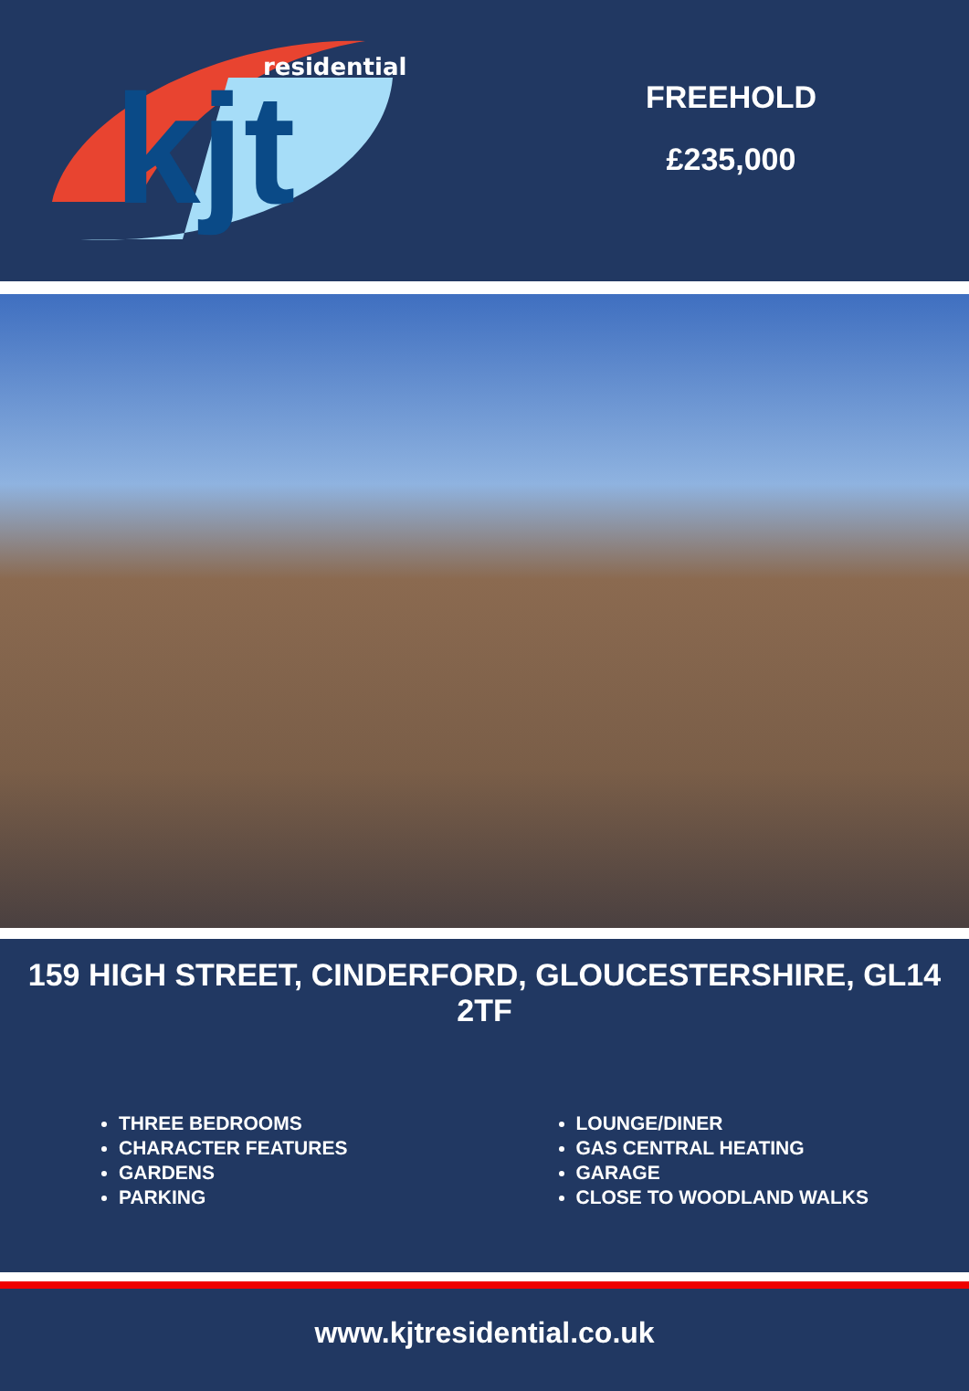kjt
residential
FREEHOLD
£235,000
159 HIGH STREET, CINDERFORD, GLOUCESTERSHIRE, GL14 2TF
THREE BEDROOMS
CHARACTER FEATURES
GARDENS
PARKING
LOUNGE/DINER
GAS CENTRAL HEATING
GARAGE
CLOSE TO WOODLAND WALKS
www.kjtresidential.co.uk